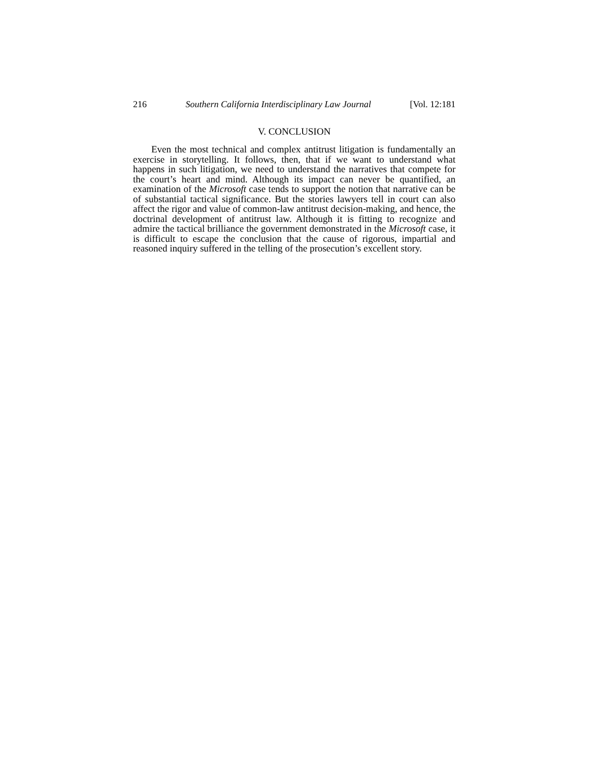216 Southern California Interdisciplinary Law Journal [Vol. 12:181
V. CONCLUSION
Even the most technical and complex antitrust litigation is fundamentally an exercise in storytelling. It follows, then, that if we want to understand what happens in such litigation, we need to understand the narratives that compete for the court’s heart and mind. Although its impact can never be quantified, an examination of the Microsoft case tends to support the notion that narrative can be of substantial tactical significance. But the stories lawyers tell in court can also affect the rigor and value of common-law antitrust decision-making, and hence, the doctrinal development of antitrust law. Although it is fitting to recognize and admire the tactical brilliance the government demonstrated in the Microsoft case, it is difficult to escape the conclusion that the cause of rigorous, impartial and reasoned inquiry suffered in the telling of the prosecution’s excellent story.